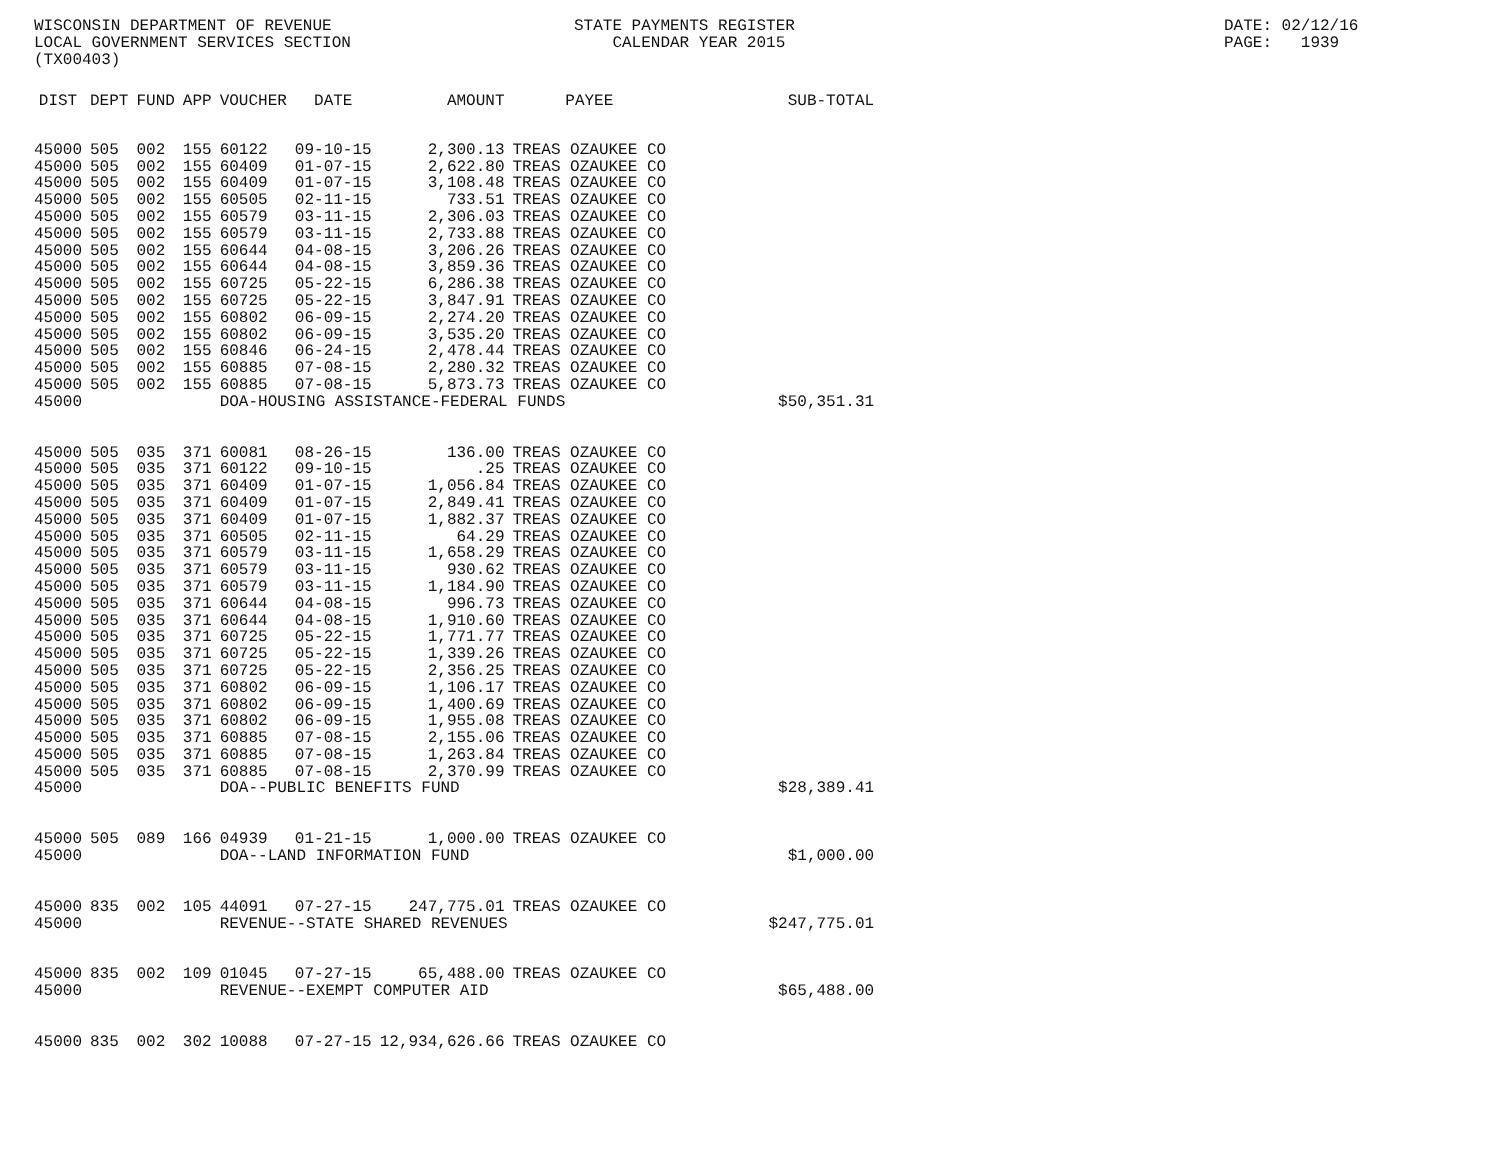WISCONSIN DEPARTMENT OF REVENUE LOCAL GOVERNMENT SERVICES SECTION (TX00403)
STATE PAYMENTS REGISTER CALENDAR YEAR 2015
DATE: 02/12/16 PAGE: 1939
| DIST | DEPT | FUND | APP | VOUCHER | DATE | AMOUNT | PAYEE | SUB-TOTAL |
| --- | --- | --- | --- | --- | --- | --- | --- | --- |
| 45000 | 505 | 002 | 155 | 60122 | 09-10-15 | 2,300.13 | TREAS OZAUKEE CO | |
| 45000 | 505 | 002 | 155 | 60409 | 01-07-15 | 2,622.80 | TREAS OZAUKEE CO | |
| 45000 | 505 | 002 | 155 | 60409 | 01-07-15 | 3,108.48 | TREAS OZAUKEE CO | |
| 45000 | 505 | 002 | 155 | 60505 | 02-11-15 | 733.51 | TREAS OZAUKEE CO | |
| 45000 | 505 | 002 | 155 | 60579 | 03-11-15 | 2,306.03 | TREAS OZAUKEE CO | |
| 45000 | 505 | 002 | 155 | 60579 | 03-11-15 | 2,733.88 | TREAS OZAUKEE CO | |
| 45000 | 505 | 002 | 155 | 60644 | 04-08-15 | 3,206.26 | TREAS OZAUKEE CO | |
| 45000 | 505 | 002 | 155 | 60644 | 04-08-15 | 3,859.36 | TREAS OZAUKEE CO | |
| 45000 | 505 | 002 | 155 | 60725 | 05-22-15 | 6,286.38 | TREAS OZAUKEE CO | |
| 45000 | 505 | 002 | 155 | 60725 | 05-22-15 | 3,847.91 | TREAS OZAUKEE CO | |
| 45000 | 505 | 002 | 155 | 60802 | 06-09-15 | 2,274.20 | TREAS OZAUKEE CO | |
| 45000 | 505 | 002 | 155 | 60802 | 06-09-15 | 3,535.20 | TREAS OZAUKEE CO | |
| 45000 | 505 | 002 | 155 | 60846 | 06-24-15 | 2,478.44 | TREAS OZAUKEE CO | |
| 45000 | 505 | 002 | 155 | 60885 | 07-08-15 | 2,280.32 | TREAS OZAUKEE CO | |
| 45000 | 505 | 002 | 155 | 60885 | 07-08-15 | 5,873.73 | TREAS OZAUKEE CO | |
| 45000 | | | | DOA-HOUSING ASSISTANCE-FEDERAL FUNDS | | | | $50,351.31 |
| 45000 | 505 | 035 | 371 | 60081 | 08-26-15 | 136.00 | TREAS OZAUKEE CO | |
| 45000 | 505 | 035 | 371 | 60122 | 09-10-15 | .25 | TREAS OZAUKEE CO | |
| 45000 | 505 | 035 | 371 | 60409 | 01-07-15 | 1,056.84 | TREAS OZAUKEE CO | |
| 45000 | 505 | 035 | 371 | 60409 | 01-07-15 | 2,849.41 | TREAS OZAUKEE CO | |
| 45000 | 505 | 035 | 371 | 60409 | 01-07-15 | 1,882.37 | TREAS OZAUKEE CO | |
| 45000 | 505 | 035 | 371 | 60505 | 02-11-15 | 64.29 | TREAS OZAUKEE CO | |
| 45000 | 505 | 035 | 371 | 60579 | 03-11-15 | 1,658.29 | TREAS OZAUKEE CO | |
| 45000 | 505 | 035 | 371 | 60579 | 03-11-15 | 930.62 | TREAS OZAUKEE CO | |
| 45000 | 505 | 035 | 371 | 60579 | 03-11-15 | 1,184.90 | TREAS OZAUKEE CO | |
| 45000 | 505 | 035 | 371 | 60644 | 04-08-15 | 996.73 | TREAS OZAUKEE CO | |
| 45000 | 505 | 035 | 371 | 60644 | 04-08-15 | 1,910.60 | TREAS OZAUKEE CO | |
| 45000 | 505 | 035 | 371 | 60725 | 05-22-15 | 1,771.77 | TREAS OZAUKEE CO | |
| 45000 | 505 | 035 | 371 | 60725 | 05-22-15 | 1,339.26 | TREAS OZAUKEE CO | |
| 45000 | 505 | 035 | 371 | 60725 | 05-22-15 | 2,356.25 | TREAS OZAUKEE CO | |
| 45000 | 505 | 035 | 371 | 60802 | 06-09-15 | 1,106.17 | TREAS OZAUKEE CO | |
| 45000 | 505 | 035 | 371 | 60802 | 06-09-15 | 1,400.69 | TREAS OZAUKEE CO | |
| 45000 | 505 | 035 | 371 | 60802 | 06-09-15 | 1,955.08 | TREAS OZAUKEE CO | |
| 45000 | 505 | 035 | 371 | 60885 | 07-08-15 | 2,155.06 | TREAS OZAUKEE CO | |
| 45000 | 505 | 035 | 371 | 60885 | 07-08-15 | 1,263.84 | TREAS OZAUKEE CO | |
| 45000 | 505 | 035 | 371 | 60885 | 07-08-15 | 2,370.99 | TREAS OZAUKEE CO | |
| 45000 | | | | DOA--PUBLIC BENEFITS FUND | | | | $28,389.41 |
| 45000 | 505 | 089 | 166 | 04939 | 01-21-15 | 1,000.00 | TREAS OZAUKEE CO | |
| 45000 | | | | DOA--LAND INFORMATION FUND | | | | $1,000.00 |
| 45000 | 835 | 002 | 105 | 44091 | 07-27-15 | 247,775.01 | TREAS OZAUKEE CO | |
| 45000 | | | | REVENUE--STATE SHARED REVENUES | | | | $247,775.01 |
| 45000 | 835 | 002 | 109 | 01045 | 07-27-15 | 65,488.00 | TREAS OZAUKEE CO | |
| 45000 | | | | REVENUE--EXEMPT COMPUTER AID | | | | $65,488.00 |
| 45000 | 835 | 002 | 302 | 10088 | 07-27-15 | 12,934,626.66 | TREAS OZAUKEE CO | |